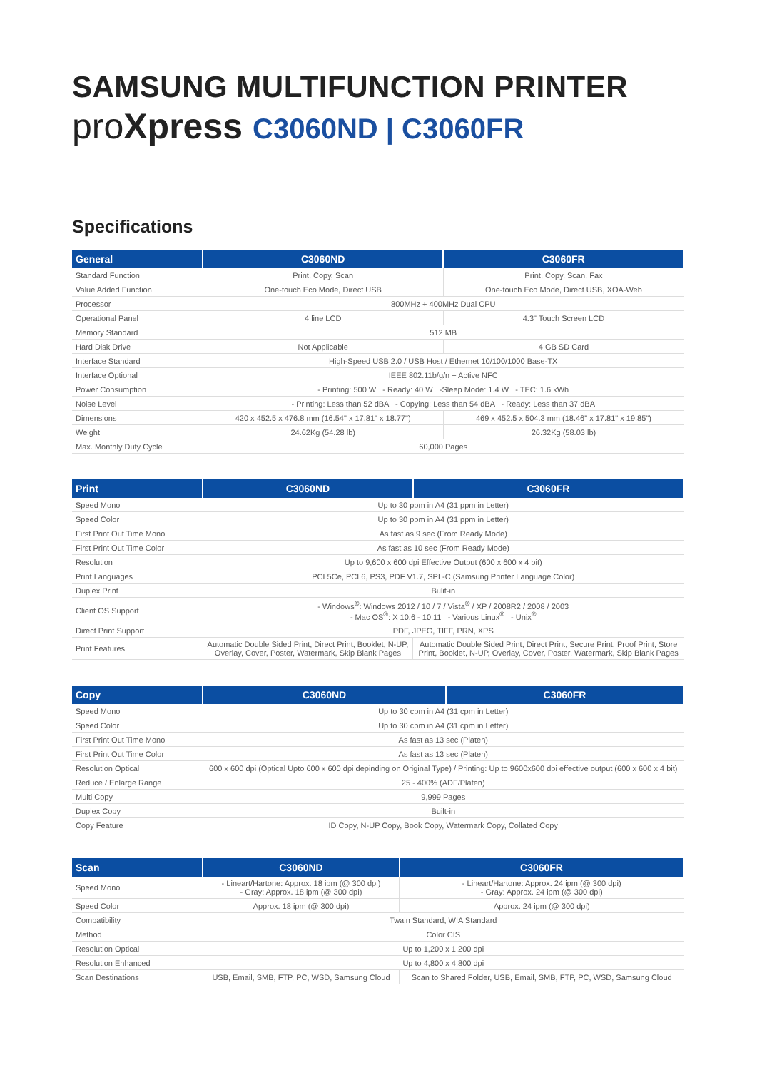SAMSUNG MULTIFUNCTION PRINTER
pro Xpress C3060ND | C3060FR
Specifications
| General | C3060ND | C3060FR |
| --- | --- | --- |
| Standard Function | Print, Copy, Scan | Print, Copy, Scan, Fax |
| Value Added Function | One-touch Eco Mode, Direct USB | One-touch Eco Mode, Direct USB, XOA-Web |
| Processor | 800MHz + 400MHz Dual CPU | |
| Operational Panel | 4 line LCD | 4.3" Touch Screen LCD |
| Memory Standard | 512 MB | |
| Hard Disk Drive | Not Applicable | 4 GB SD Card |
| Interface Standard | High-Speed USB 2.0 / USB Host / Ethernet 10/100/1000 Base-TX | |
| Interface Optional | IEEE 802.11b/g/n + Active NFC | |
| Power Consumption | - Printing: 500 W - Ready: 40 W -Sleep Mode: 1.4 W - TEC: 1.6 kWh | |
| Noise Level | - Printing: Less than 52 dBA - Copying: Less than 54 dBA - Ready: Less than 37 dBA | |
| Dimensions | 420 x 452.5 x 476.8 mm (16.54" x 17.81" x 18.77") | 469 x 452.5 x 504.3 mm (18.46" x 17.81" x 19.85") |
| Weight | 24.62Kg (54.28 lb) | 26.32Kg (58.03 lb) |
| Max. Monthly Duty Cycle | 60,000 Pages | |
| Print | C3060ND | C3060FR |
| --- | --- | --- |
| Speed Mono | Up to 30 ppm in A4 (31 ppm in Letter) | |
| Speed Color | Up to 30 ppm in A4 (31 ppm in Letter) | |
| First Print Out Time Mono | As fast as 9 sec (From Ready Mode) | |
| First Print Out Time Color | As fast as 10 sec (From Ready Mode) | |
| Resolution | Up to 9,600 x 600 dpi Effective Output (600 x 600 x 4 bit) | |
| Print Languages | PCL5Ce, PCL6, PS3, PDF V1.7, SPL-C (Samsung Printer Language Color) | |
| Duplex Print | Bulit-in | |
| Client OS Support | - Windows<sup>®</sup>: Windows 2012 / 10 / 7 / Vista<sup>®</sup> / XP / 2008R2 / 2008 / 2003 - Mac OS<sup>®</sup>: X 10.6 - 10.11 - Various Linux<sup>®</sup> - Unix<sup>®</sup> | |
| Direct Print Support | PDF, JPEG, TIFF, PRN, XPS | |
| Print Features | Automatic Double Sided Print, Direct Print, Booklet, N-UP, Overlay, Cover, Poster, Watermark, Skip Blank Pages | Automatic Double Sided Print, Direct Print, Secure Print, Proof Print, Store Print, Booklet, N-UP, Overlay, Cover, Poster, Watermark, Skip Blank Pages |
| Copy | C3060ND | C3060FR |
| --- | --- | --- |
| Speed Mono | Up to 30 cpm in A4 (31 cpm in Letter) | |
| Speed Color | Up to 30 cpm in A4 (31 cpm in Letter) | |
| First Print Out Time Mono | As fast as 13 sec (Platen) | |
| First Print Out Time Color | As fast as 13 sec (Platen) | |
| Resolution Optical | 600 x 600 dpi (Optical Upto 600 x 600 dpi depinding on Original Type) / Printing: Up to 9600x600 dpi effective output (600 x 600 x 4 bit) | |
| Reduce / Enlarge Range | 25 - 400% (ADF/Platen) | |
| Multi Copy | 9,999 Pages | |
| Duplex Copy | Built-in | |
| Copy Feature | ID Copy, N-UP Copy, Book Copy, Watermark Copy, Collated Copy | |
| Scan | C3060ND | C3060FR |
| --- | --- | --- |
| Speed Mono | - Lineart/Hartone: Approx. 18 ipm (@ 300 dpi) - Gray: Approx. 18 ipm (@ 300 dpi) | - Lineart/Hartone: Approx. 24 ipm (@ 300 dpi) - Gray: Approx. 24 ipm (@ 300 dpi) |
| Speed Color | Approx. 18 ipm (@ 300 dpi) | Approx. 24 ipm (@ 300 dpi) |
| Compatibility | Twain Standard, WIA Standard | |
| Method | Color CIS | |
| Resolution Optical | Up to 1,200 x 1,200 dpi | |
| Resolution Enhanced | Up to 4,800 x 4,800 dpi | |
| Scan Destinations | USB, Email, SMB, FTP, PC, WSD, Samsung Cloud | Scan to Shared Folder, USB, Email, SMB, FTP, PC, WSD, Samsung Cloud |